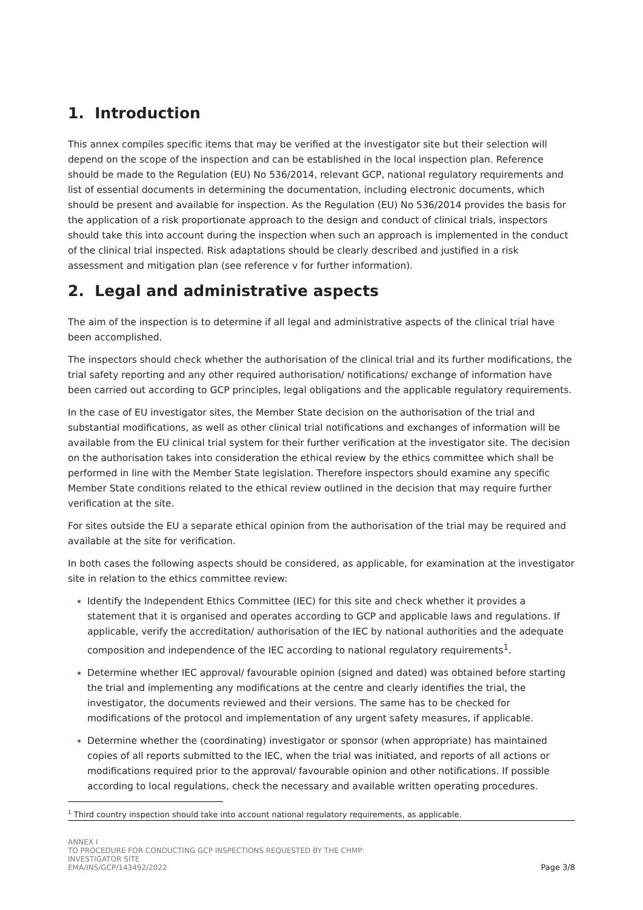1. Introduction
This annex compiles specific items that may be verified at the investigator site but their selection will depend on the scope of the inspection and can be established in the local inspection plan. Reference should be made to the Regulation (EU) No 536/2014, relevant GCP, national regulatory requirements and list of essential documents in determining the documentation, including electronic documents, which should be present and available for inspection. As the Regulation (EU) No 536/2014 provides the basis for the application of a risk proportionate approach to the design and conduct of clinical trials, inspectors should take this into account during the inspection when such an approach is implemented in the conduct of the clinical trial inspected. Risk adaptations should be clearly described and justified in a risk assessment and mitigation plan (see reference v for further information).
2. Legal and administrative aspects
The aim of the inspection is to determine if all legal and administrative aspects of the clinical trial have been accomplished.
The inspectors should check whether the authorisation of the clinical trial and its further modifications, the trial safety reporting and any other required authorisation/ notifications/ exchange of information have been carried out according to GCP principles, legal obligations and the applicable regulatory requirements.
In the case of EU investigator sites, the Member State decision on the authorisation of the trial and substantial modifications, as well as other clinical trial notifications and exchanges of information will be available from the EU clinical trial system for their further verification at the investigator site. The decision on the authorisation takes into consideration the ethical review by the ethics committee which shall be performed in line with the Member State legislation. Therefore inspectors should examine any specific Member State conditions related to the ethical review outlined in the decision that may require further verification at the site.
For sites outside the EU a separate ethical opinion from the authorisation of the trial may be required and available at the site for verification.
In both cases the following aspects should be considered, as applicable, for examination at the investigator site in relation to the ethics committee review:
Identify the Independent Ethics Committee (IEC) for this site and check whether it provides a statement that it is organised and operates according to GCP and applicable laws and regulations. If applicable, verify the accreditation/ authorisation of the IEC by national authorities and the adequate composition and independence of the IEC according to national regulatory requirements<sup>1</sup>.
Determine whether IEC approval/ favourable opinion (signed and dated) was obtained before starting the trial and implementing any modifications at the centre and clearly identifies the trial, the investigator, the documents reviewed and their versions. The same has to be checked for modifications of the protocol and implementation of any urgent safety measures, if applicable.
Determine whether the (coordinating) investigator or sponsor (when appropriate) has maintained copies of all reports submitted to the IEC, when the trial was initiated, and reports of all actions or modifications required prior to the approval/ favourable opinion and other notifications. If possible according to local regulations, check the necessary and available written operating procedures.
<sup>1</sup> Third country inspection should take into account national regulatory requirements, as applicable.
ANNEX I
TO PROCEDURE FOR CONDUCTING GCP INSPECTIONS REQUESTED BY THE CHMP:
INVESTIGATOR SITE
EMA/INS/GCP/143492/2022
Page 3/8